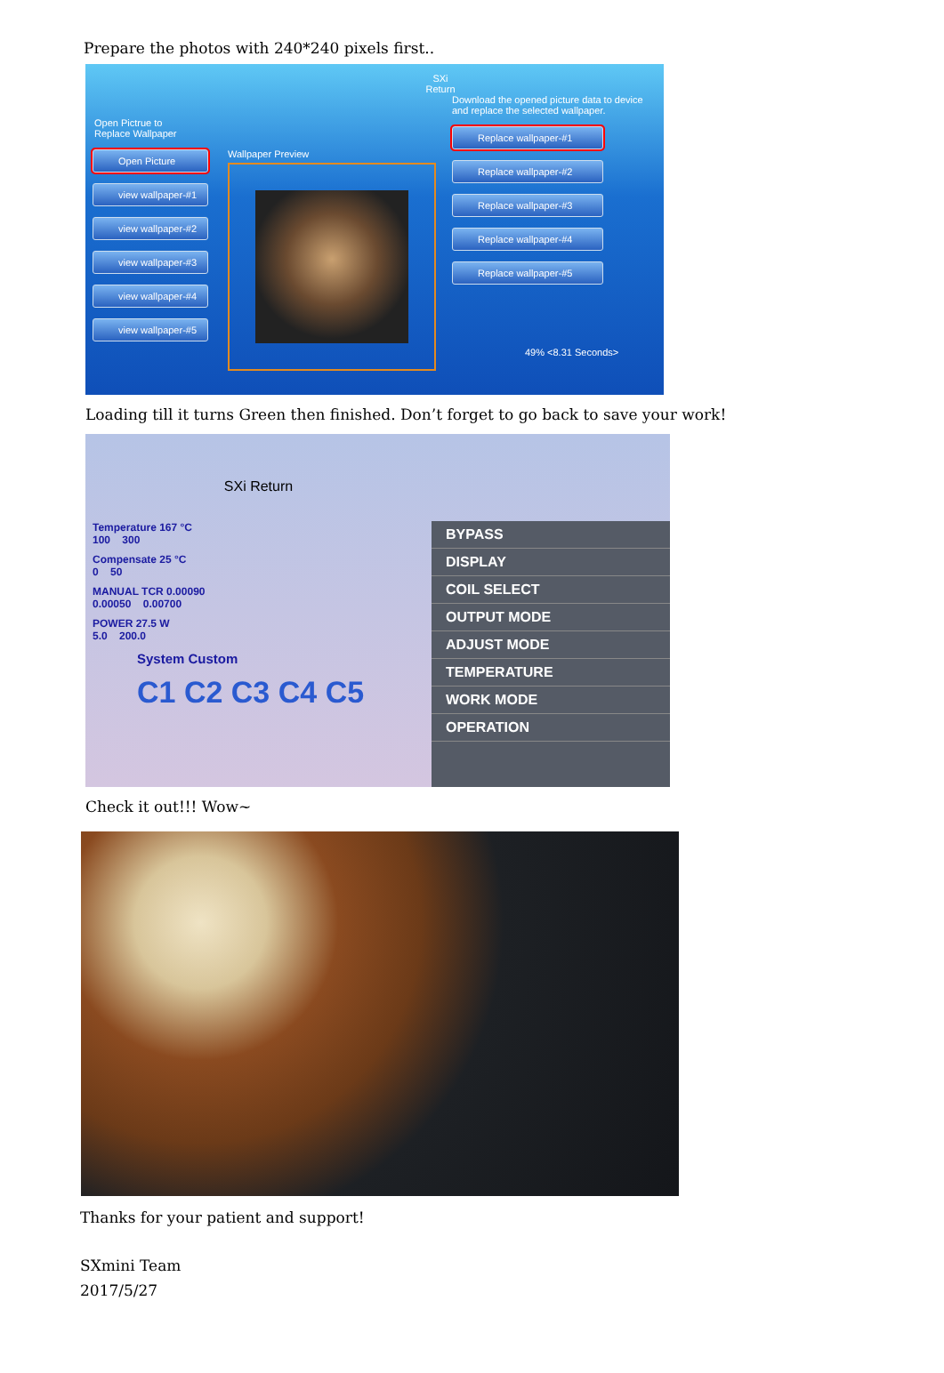Prepare the photos with 240*240 pixels first..
Open Pictrue to
Replace Wallpaper
Open Picture
view wallpaper-#1
view wallpaper-#2
view wallpaper-#3
view wallpaper-#4
view wallpaper-#5
Wallpaper Preview
SXi
Return
Download the opened picture data to device and replace the selected wallpaper.
Replace wallpaper-#1
Replace wallpaper-#2
Replace wallpaper-#3
Replace wallpaper-#4
Replace wallpaper-#5
49% <8.31 Seconds>
Loading till it turns Green then finished. Don’t forget to go back to save your work!
SXi Return
Temperature 167 °C
100 300
Compensate 25 °C
0 50
MANUAL TCR 0.00090
0.00050 0.00700
POWER 27.5 W
5.0 200.0
System Custom
C1 C2 C3 C4 C5
BYPASS
DISPLAY
COIL SELECT
OUTPUT MODE
ADJUST MODE
TEMPERATURE
WORK MODE
OPERATION
Check it out!!! Wow~
Thanks for your patient and support!
SXmini Team
2017/5/27